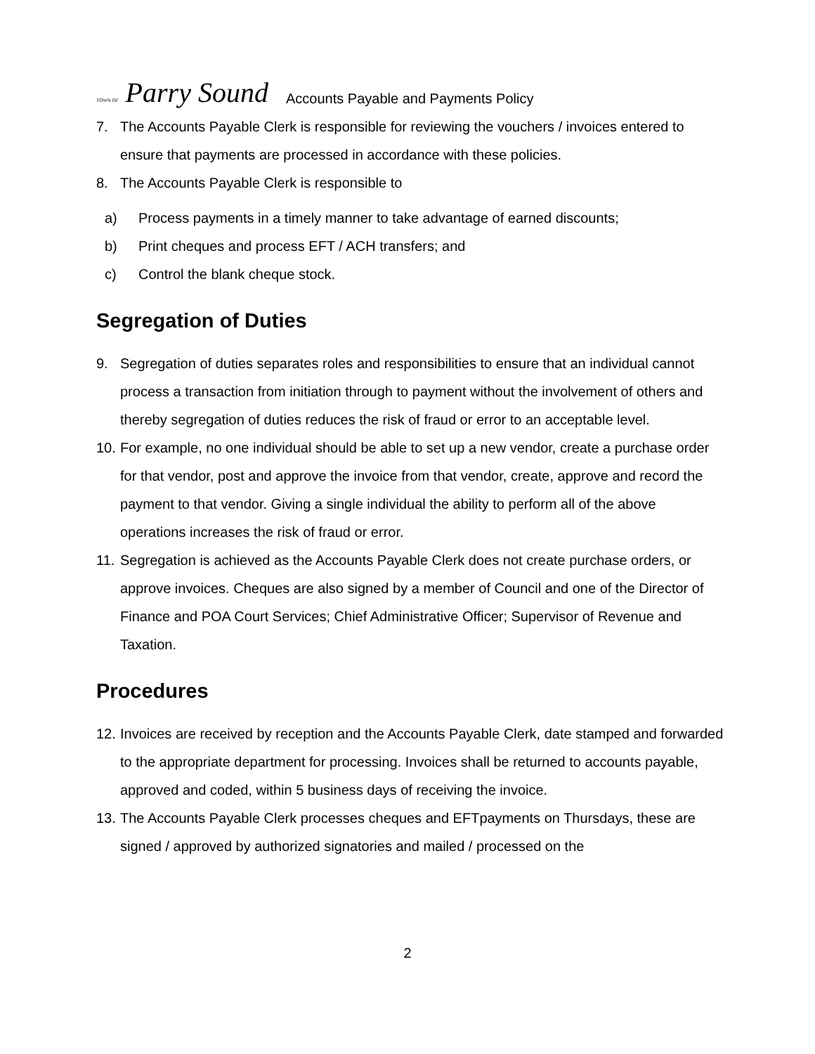TOWN OF Parry Sound
Accounts Payable and Payments Policy
7. The Accounts Payable Clerk is responsible for reviewing the vouchers / invoices entered to ensure that payments are processed in accordance with these policies.
8. The Accounts Payable Clerk is responsible to
a) Process payments in a timely manner to take advantage of earned discounts;
b) Print cheques and process EFT / ACH transfers; and
c) Control the blank cheque stock.
Segregation of Duties
9. Segregation of duties separates roles and responsibilities to ensure that an individual cannot process a transaction from initiation through to payment without the involvement of others and thereby segregation of duties reduces the risk of fraud or error to an acceptable level.
10. For example, no one individual should be able to set up a new vendor, create a purchase order for that vendor, post and approve the invoice from that vendor, create, approve and record the payment to that vendor. Giving a single individual the ability to perform all of the above operations increases the risk of fraud or error.
11. Segregation is achieved as the Accounts Payable Clerk does not create purchase orders, or approve invoices. Cheques are also signed by a member of Council and one of the Director of Finance and POA Court Services; Chief Administrative Officer; Supervisor of Revenue and Taxation.
Procedures
12. Invoices are received by reception and the Accounts Payable Clerk, date stamped and forwarded to the appropriate department for processing. Invoices shall be returned to accounts payable, approved and coded, within 5 business days of receiving the invoice.
13. The Accounts Payable Clerk processes cheques and EFTpayments on Thursdays, these are signed / approved by authorized signatories and mailed / processed on the
2